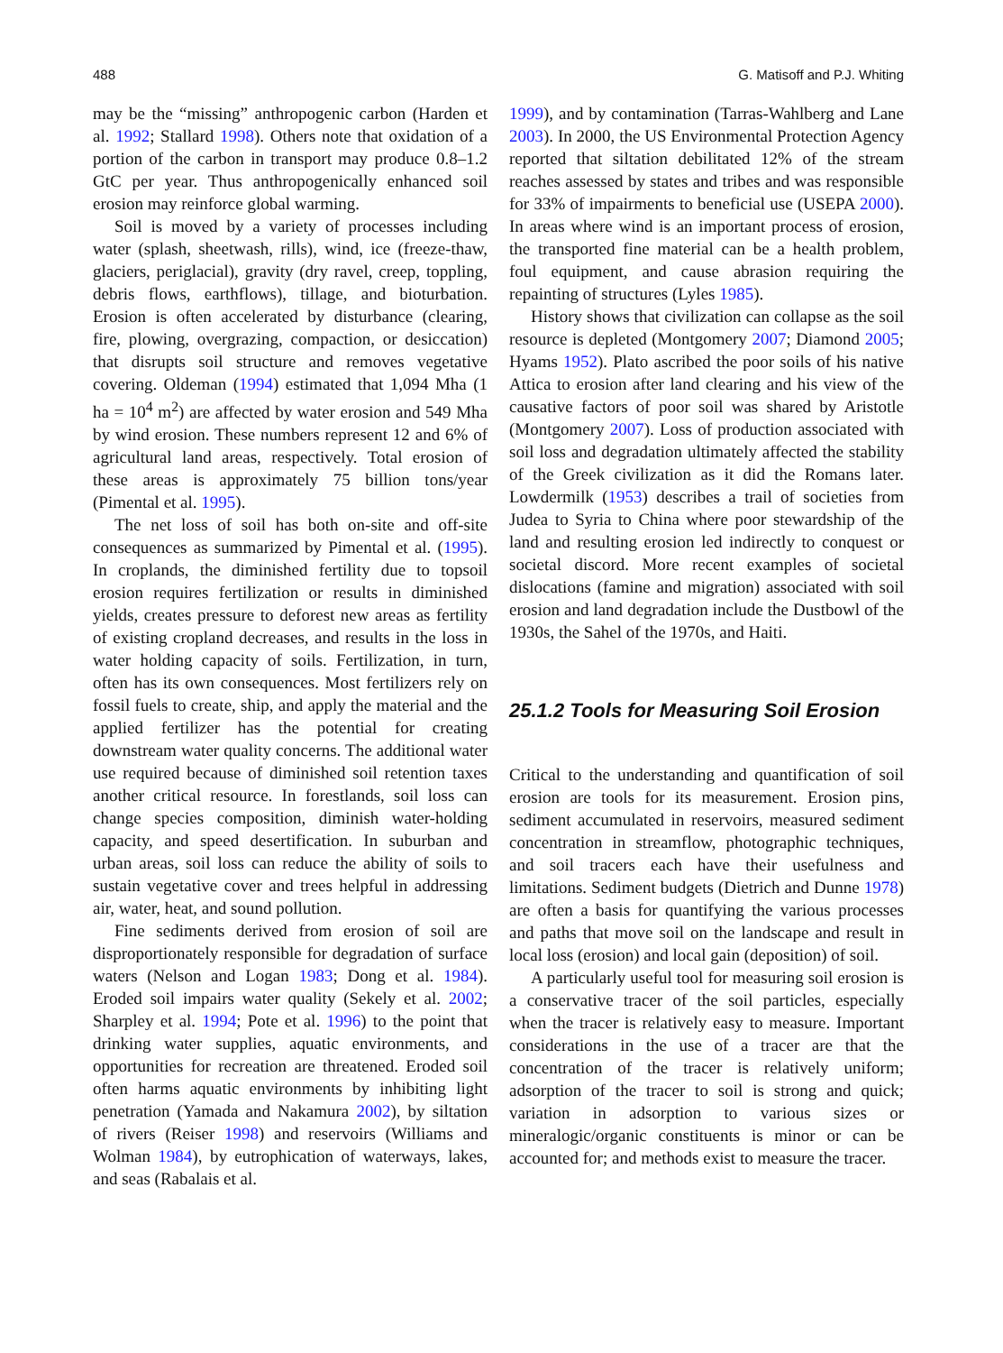488 G. Matisoff and P.J. Whiting
may be the “missing” anthropogenic carbon (Harden et al. 1992; Stallard 1998). Others note that oxidation of a portion of the carbon in transport may produce 0.8–1.2 GtC per year. Thus anthropogenically enhanced soil erosion may reinforce global warming.
Soil is moved by a variety of processes including water (splash, sheetwash, rills), wind, ice (freeze-thaw, glaciers, periglacial), gravity (dry ravel, creep, toppling, debris flows, earthflows), tillage, and bioturbation. Erosion is often accelerated by disturbance (clearing, fire, plowing, overgrazing, compaction, or desiccation) that disrupts soil structure and removes vegetative covering. Oldeman (1994) estimated that 1,094 Mha (1 ha = 10<sup>4</sup> m<sup>2</sup>) are affected by water erosion and 549 Mha by wind erosion. These numbers represent 12 and 6% of agricultural land areas, respectively. Total erosion of these areas is approximately 75 billion tons/year (Pimental et al. 1995).
The net loss of soil has both on-site and off-site consequences as summarized by Pimental et al. (1995). In croplands, the diminished fertility due to topsoil erosion requires fertilization or results in diminished yields, creates pressure to deforest new areas as fertility of existing cropland decreases, and results in the loss in water holding capacity of soils. Fertilization, in turn, often has its own consequences. Most fertilizers rely on fossil fuels to create, ship, and apply the material and the applied fertilizer has the potential for creating downstream water quality concerns. The additional water use required because of diminished soil retention taxes another critical resource. In forestlands, soil loss can change species composition, diminish water-holding capacity, and speed desertification. In suburban and urban areas, soil loss can reduce the ability of soils to sustain vegetative cover and trees helpful in addressing air, water, heat, and sound pollution.
Fine sediments derived from erosion of soil are disproportionately responsible for degradation of surface waters (Nelson and Logan 1983; Dong et al. 1984). Eroded soil impairs water quality (Sekely et al. 2002; Sharpley et al. 1994; Pote et al. 1996) to the point that drinking water supplies, aquatic environments, and opportunities for recreation are threatened. Eroded soil often harms aquatic environments by inhibiting light penetration (Yamada and Nakamura 2002), by siltation of rivers (Reiser 1998) and reservoirs (Williams and Wolman 1984), by eutrophication of waterways, lakes, and seas (Rabalais et al.
1999), and by contamination (Tarras-Wahlberg and Lane 2003). In 2000, the US Environmental Protection Agency reported that siltation debilitated 12% of the stream reaches assessed by states and tribes and was responsible for 33% of impairments to beneficial use (USEPA 2000). In areas where wind is an important process of erosion, the transported fine material can be a health problem, foul equipment, and cause abrasion requiring the repainting of structures (Lyles 1985).
History shows that civilization can collapse as the soil resource is depleted (Montgomery 2007; Diamond 2005; Hyams 1952). Plato ascribed the poor soils of his native Attica to erosion after land clearing and his view of the causative factors of poor soil was shared by Aristotle (Montgomery 2007). Loss of production associated with soil loss and degradation ultimately affected the stability of the Greek civilization as it did the Romans later. Lowdermilk (1953) describes a trail of societies from Judea to Syria to China where poor stewardship of the land and resulting erosion led indirectly to conquest or societal discord. More recent examples of societal dislocations (famine and migration) associated with soil erosion and land degradation include the Dustbowl of the 1930s, the Sahel of the 1970s, and Haiti.
25.1.2 Tools for Measuring Soil Erosion
Critical to the understanding and quantification of soil erosion are tools for its measurement. Erosion pins, sediment accumulated in reservoirs, measured sediment concentration in streamflow, photographic techniques, and soil tracers each have their usefulness and limitations. Sediment budgets (Dietrich and Dunne 1978) are often a basis for quantifying the various processes and paths that move soil on the landscape and result in local loss (erosion) and local gain (deposition) of soil.
A particularly useful tool for measuring soil erosion is a conservative tracer of the soil particles, especially when the tracer is relatively easy to measure. Important considerations in the use of a tracer are that the concentration of the tracer is relatively uniform; adsorption of the tracer to soil is strong and quick; variation in adsorption to various sizes or mineralogic/organic constituents is minor or can be accounted for; and methods exist to measure the tracer.